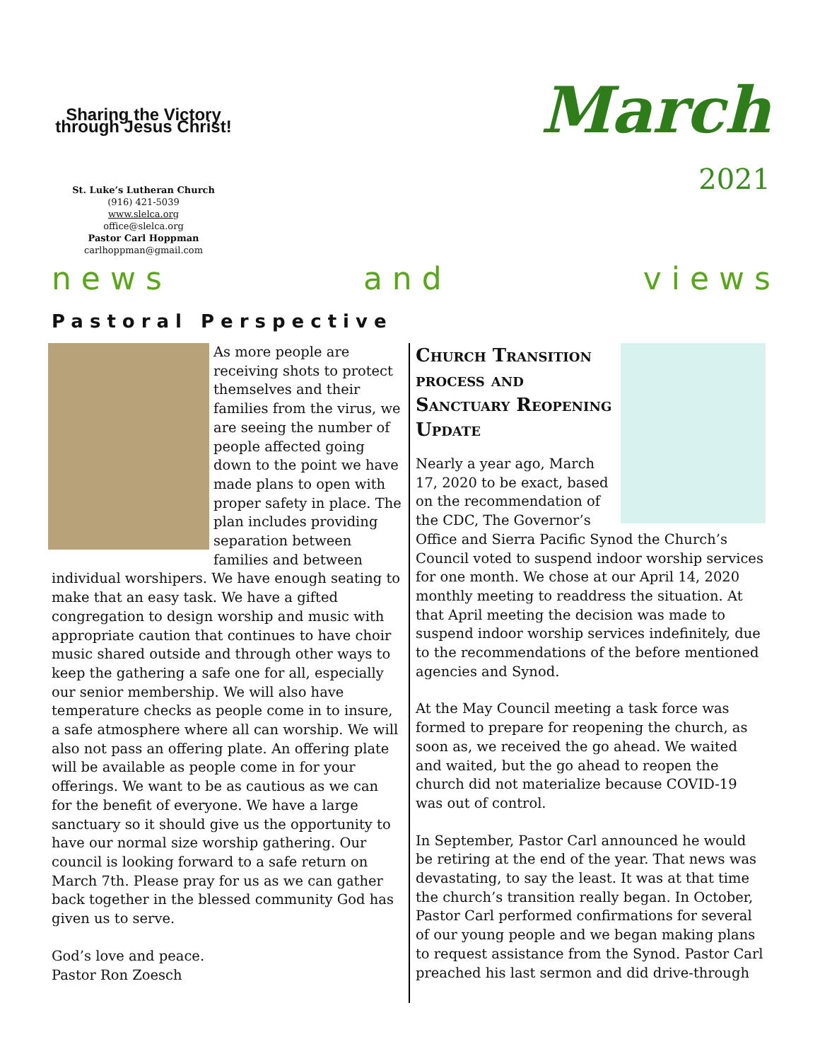Sharing the Victory through Jesus Christ!
St. Luke’s Lutheran Church
(916) 421-5039
www.slelca.org
office@slelca.org
Pastor Carl Hoppman
carlhoppman@gmail.com
March
2021
n e w s a n d v i e w s
Pastoral Perspective
As more people are receiving shots to protect themselves and their families from the virus, we are seeing the number of people affected going down to the point we have made plans to open with proper safety in place. The plan includes providing separation between families and between individual worshipers. We have enough seating to make that an easy task. We have a gifted congregation to design worship and music with appropriate caution that continues to have choir music shared outside and through other ways to keep the gathering a safe one for all, especially our senior membership. We will also have temperature checks as people come in to insure, a safe atmosphere where all can worship. We will also not pass an offering plate. An offering plate will be available as people come in for your offerings. We want to be as cautious as we can for the benefit of everyone. We have a large sanctuary so it should give us the opportunity to have our normal size worship gathering. Our council is looking forward to a safe return on March 7th. Please pray for us as we can gather back together in the blessed community God has given us to serve.
God’s love and peace.
Pastor Ron Zoesch
Church Transition process and Sanctuary Reopening Update
Nearly a year ago, March 17, 2020 to be exact, based on the recommendation of the CDC, The Governor’s Office and Sierra Pacific Synod the Church’s Council voted to suspend indoor worship services for one month. We chose at our April 14, 2020 monthly meeting to readdress the situation. At that April meeting the decision was made to suspend indoor worship services indefinitely, due to the recommendations of the before mentioned agencies and Synod.
At the May Council meeting a task force was formed to prepare for reopening the church, as soon as, we received the go ahead. We waited and waited, but the go ahead to reopen the church did not materialize because COVID-19 was out of control.
In September, Pastor Carl announced he would be retiring at the end of the year. That news was devastating, to say the least. It was at that time the church’s transition really began. In October, Pastor Carl performed confirmations for several of our young people and we began making plans to request assistance from the Synod. Pastor Carl preached his last sermon and did drive-through